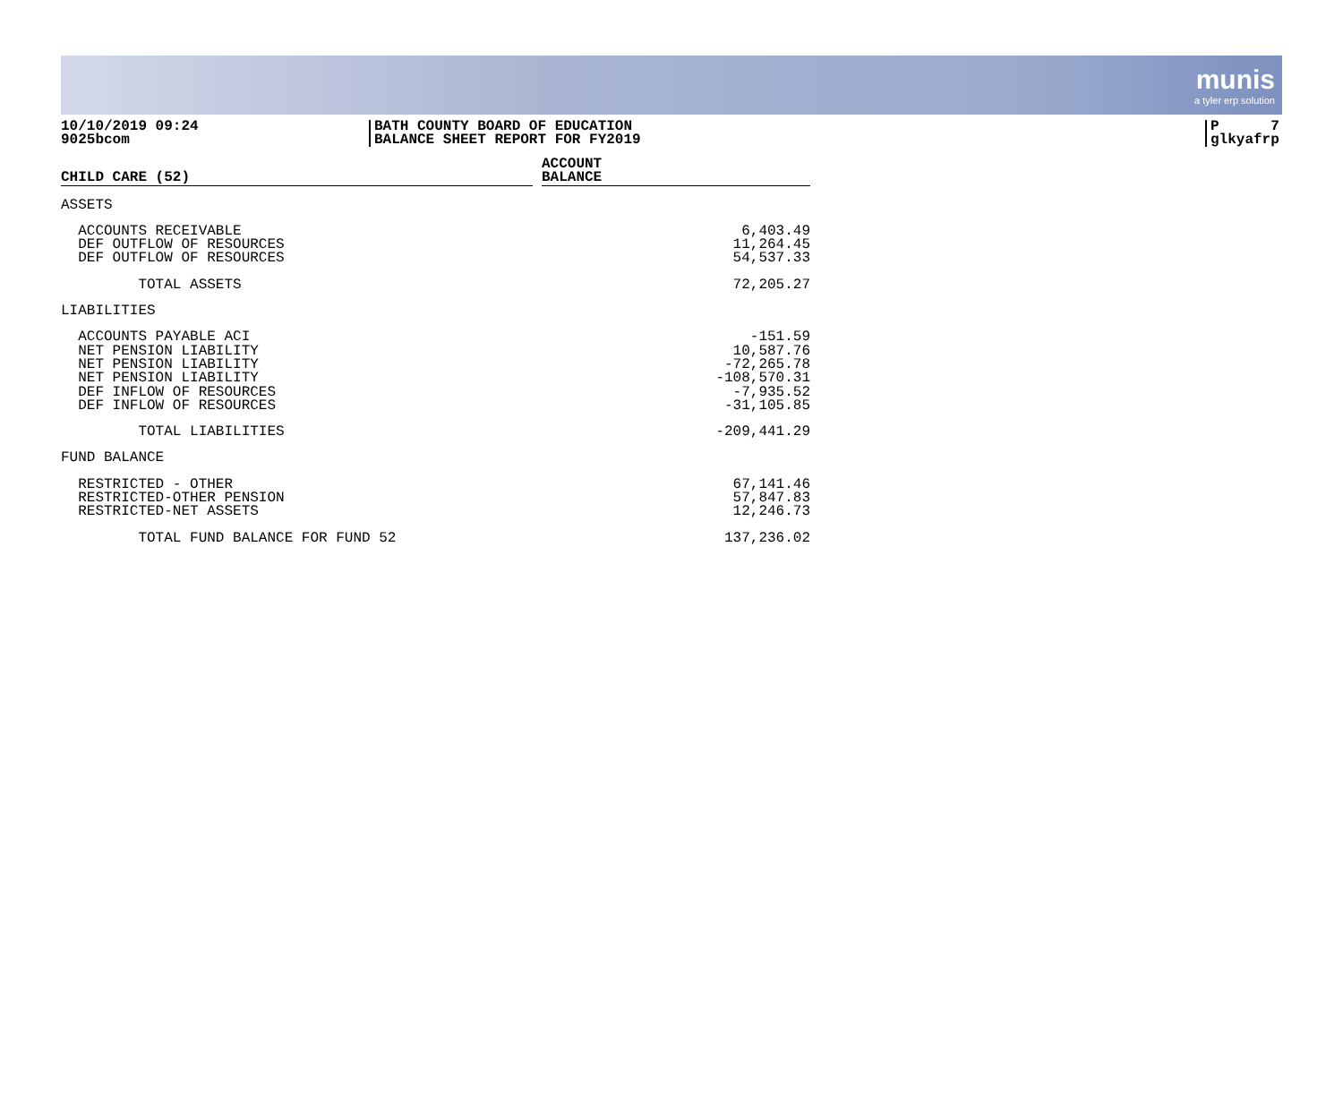munis
a tyler erp solution
10/10/2019 09:24
9025bcom
BATH COUNTY BOARD OF EDUCATION
BALANCE SHEET REPORT FOR FY2019
P 7
glkyafrp
| CHILD CARE (52) | | ACCOUNT BALANCE |
| --- | --- | --- |
| ASSETS | | |
| ACCOUNTS RECEIVABLE | | 6,403.49 |
| DEF OUTFLOW OF RESOURCES | | 11,264.45 |
| DEF OUTFLOW OF RESOURCES | | 54,537.33 |
| TOTAL ASSETS | | 72,205.27 |
| LIABILITIES | | |
| ACCOUNTS PAYABLE ACI | | -151.59 |
| NET PENSION LIABILITY | | 10,587.76 |
| NET PENSION LIABILITY | | -72,265.78 |
| NET PENSION LIABILITY | | -108,570.31 |
| DEF INFLOW OF RESOURCES | | -7,935.52 |
| DEF INFLOW OF RESOURCES | | -31,105.85 |
| TOTAL LIABILITIES | | -209,441.29 |
| FUND BALANCE | | |
| RESTRICTED - OTHER | | 67,141.46 |
| RESTRICTED-OTHER PENSION | | 57,847.83 |
| RESTRICTED-NET ASSETS | | 12,246.73 |
| TOTAL FUND BALANCE FOR FUND 52 | | 137,236.02 |